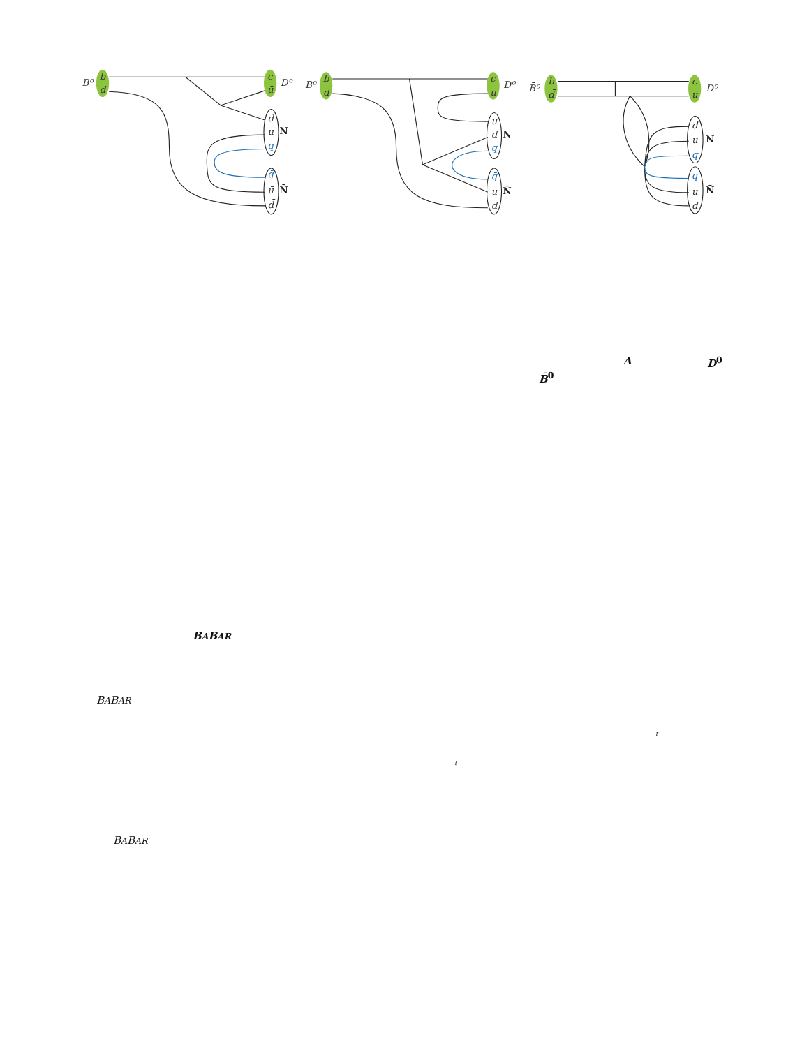B̄⁰
b
d̄
c
ū
D⁰
d
u
q
q̄
ū
d̄
B̄⁰
b
d̄
c
ū
D⁰
u
d
q
q̄
ū
d̄
B̄⁰
b
d̄
c
ū
D⁰
d
u
q
q̄
ū
d̄
N
N̄
N
N̄
N
N̄
Λ D<sup>0</sup>
B̄<sup>0</sup>
BABAR
BABAR
t
t
BABAR